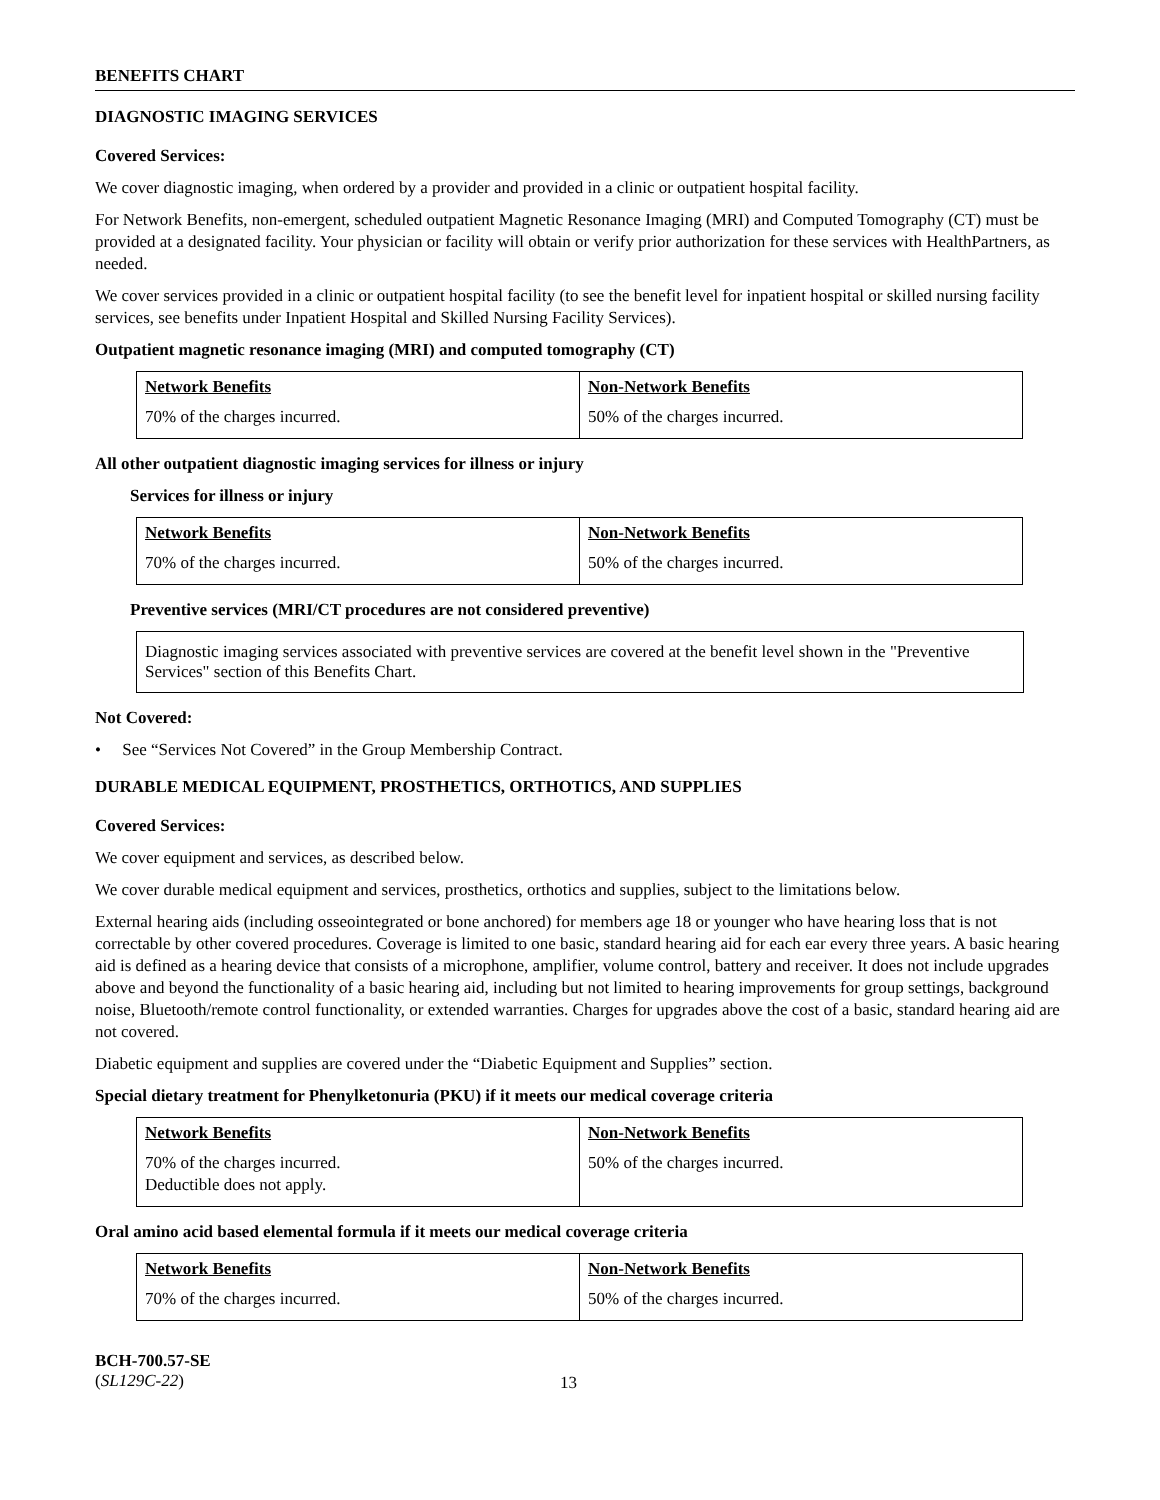BENEFITS CHART
DIAGNOSTIC IMAGING SERVICES
Covered Services:
We cover diagnostic imaging, when ordered by a provider and provided in a clinic or outpatient hospital facility.
For Network Benefits, non-emergent, scheduled outpatient Magnetic Resonance Imaging (MRI) and Computed Tomography (CT) must be provided at a designated facility. Your physician or facility will obtain or verify prior authorization for these services with HealthPartners, as needed.
We cover services provided in a clinic or outpatient hospital facility (to see the benefit level for inpatient hospital or skilled nursing facility services, see benefits under Inpatient Hospital and Skilled Nursing Facility Services).
Outpatient magnetic resonance imaging (MRI) and computed tomography (CT)
| Network Benefits | Non-Network Benefits |
| --- | --- |
| 70% of the charges incurred. | 50% of the charges incurred. |
All other outpatient diagnostic imaging services for illness or injury
Services for illness or injury
| Network Benefits | Non-Network Benefits |
| --- | --- |
| 70% of the charges incurred. | 50% of the charges incurred. |
Preventive services (MRI/CT procedures are not considered preventive)
Diagnostic imaging services associated with preventive services are covered at the benefit level shown in the "Preventive Services" section of this Benefits Chart.
Not Covered:
• See “Services Not Covered” in the Group Membership Contract.
DURABLE MEDICAL EQUIPMENT, PROSTHETICS, ORTHOTICS, AND SUPPLIES
Covered Services:
We cover equipment and services, as described below.
We cover durable medical equipment and services, prosthetics, orthotics and supplies, subject to the limitations below.
External hearing aids (including osseointegrated or bone anchored) for members age 18 or younger who have hearing loss that is not correctable by other covered procedures. Coverage is limited to one basic, standard hearing aid for each ear every three years. A basic hearing aid is defined as a hearing device that consists of a microphone, amplifier, volume control, battery and receiver. It does not include upgrades above and beyond the functionality of a basic hearing aid, including but not limited to hearing improvements for group settings, background noise, Bluetooth/remote control functionality, or extended warranties. Charges for upgrades above the cost of a basic, standard hearing aid are not covered.
Diabetic equipment and supplies are covered under the “Diabetic Equipment and Supplies” section.
Special dietary treatment for Phenylketonuria (PKU) if it meets our medical coverage criteria
| Network Benefits | Non-Network Benefits |
| --- | --- |
| 70% of the charges incurred. Deductible does not apply. | 50% of the charges incurred. |
Oral amino acid based elemental formula if it meets our medical coverage criteria
| Network Benefits | Non-Network Benefits |
| --- | --- |
| 70% of the charges incurred. | 50% of the charges incurred. |
BCH-700.57-SE
(SL129C-22)
13